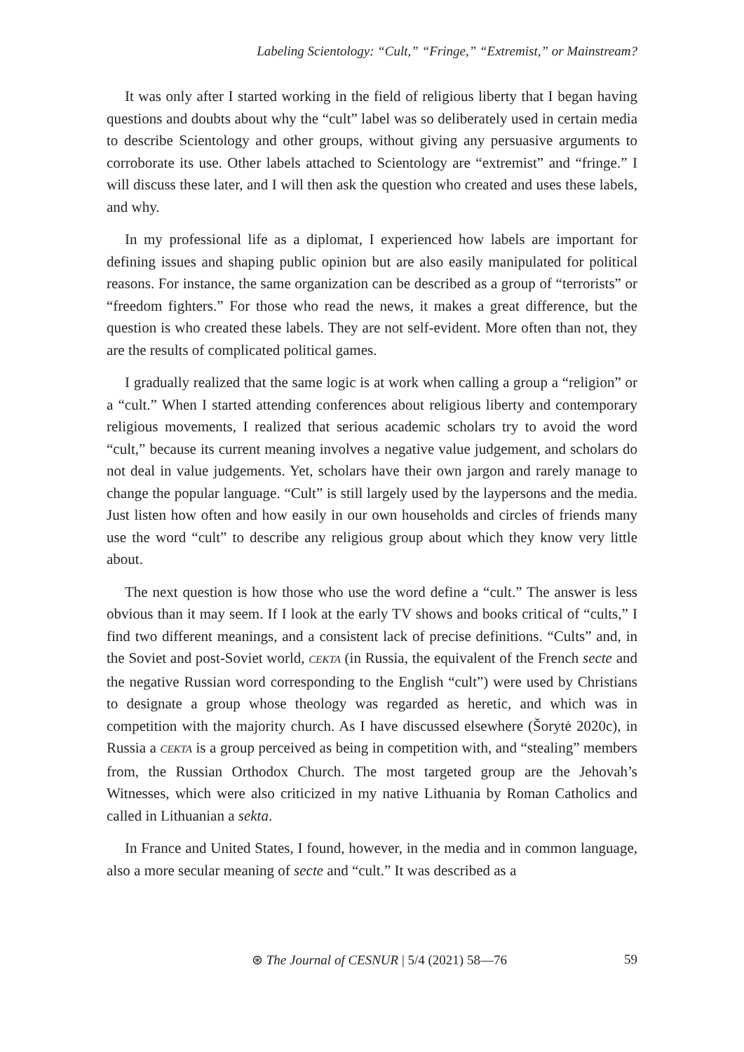Labeling Scientology: “Cult,” “Fringe,” “Extremist,” or Mainstream?
It was only after I started working in the field of religious liberty that I began having questions and doubts about why the “cult” label was so deliberately used in certain media to describe Scientology and other groups, without giving any persuasive arguments to corroborate its use. Other labels attached to Scientology are “extremist” and “fringe.” I will discuss these later, and I will then ask the question who created and uses these labels, and why.
In my professional life as a diplomat, I experienced how labels are important for defining issues and shaping public opinion but are also easily manipulated for political reasons. For instance, the same organization can be described as a group of “terrorists” or “freedom fighters.” For those who read the news, it makes a great difference, but the question is who created these labels. They are not self-evident. More often than not, they are the results of complicated political games.
I gradually realized that the same logic is at work when calling a group a “religion” or a “cult.” When I started attending conferences about religious liberty and contemporary religious movements, I realized that serious academic scholars try to avoid the word “cult,” because its current meaning involves a negative value judgement, and scholars do not deal in value judgements. Yet, scholars have their own jargon and rarely manage to change the popular language. “Cult” is still largely used by the laypersons and the media. Just listen how often and how easily in our own households and circles of friends many use the word “cult” to describe any religious group about which they know very little about.
The next question is how those who use the word define a “cult.” The answer is less obvious than it may seem. If I look at the early TV shows and books critical of “cults,” I find two different meanings, and a consistent lack of precise definitions. “Cults” and, in the Soviet and post-Soviet world, CEKTA (in Russia, the equivalent of the French secte and the negative Russian word corresponding to the English “cult”) were used by Christians to designate a group whose theology was regarded as heretic, and which was in competition with the majority church. As I have discussed elsewhere (Šorytė 2020c), in Russia a CEKTA is a group perceived as being in competition with, and “stealing” members from, the Russian Orthodox Church. The most targeted group are the Jehovah’s Witnesses, which were also criticized in my native Lithuania by Roman Catholics and called in Lithuanian a sekta.
In France and United States, I found, however, in the media and in common language, also a more secular meaning of secte and “cult.” It was described as a
⊛ The Journal of CESNUR | 5/4 (2021) 58—76 59